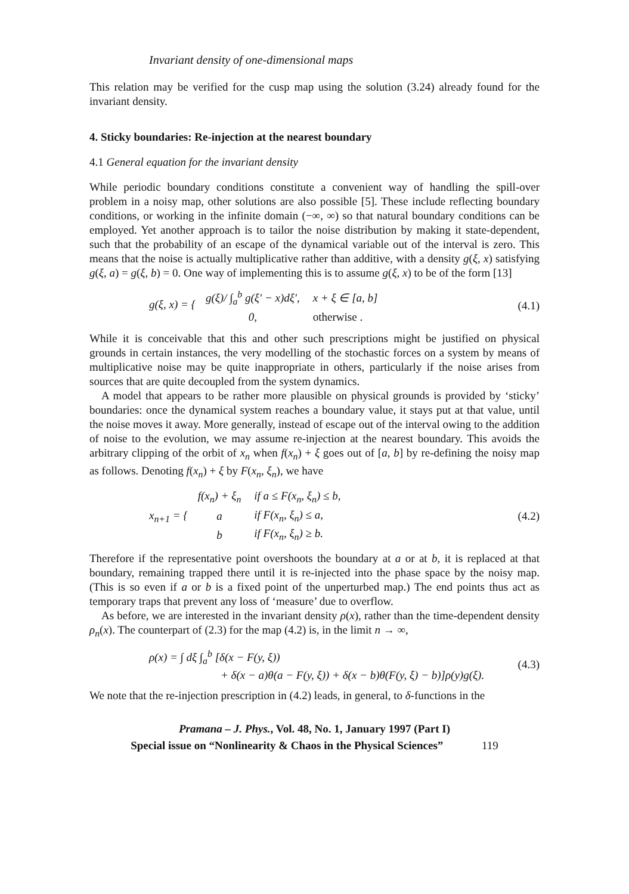Invariant density of one-dimensional maps
This relation may be verified for the cusp map using the solution (3.24) already found for the invariant density.
4. Sticky boundaries: Re-injection at the nearest boundary
4.1 General equation for the invariant density
While periodic boundary conditions constitute a convenient way of handling the spill-over problem in a noisy map, other solutions are also possible [5]. These include reflecting boundary conditions, or working in the infinite domain (−∞, ∞) so that natural boundary conditions can be employed. Yet another approach is to tailor the noise distribution by making it state-dependent, such that the probability of an escape of the dynamical variable out of the interval is zero. This means that the noise is actually multiplicative rather than additive, with a density g(ξ, x) satisfying g(ξ, a) = g(ξ, b) = 0. One way of implementing this is to assume g(ξ, x) to be of the form [13]
g(ξ, x) = {
| g(ξ)/ ∫<sub>a</sub><sup>b</sup> g(ξ′ − x)dξ′, | x + ξ ∈ [a, b] |
| 0, | otherwise . |
(4.1)
While it is conceivable that this and other such prescriptions might be justified on physical grounds in certain instances, the very modelling of the stochastic forces on a system by means of multiplicative noise may be quite inappropriate in others, particularly if the noise arises from sources that are quite decoupled from the system dynamics.
A model that appears to be rather more plausible on physical grounds is provided by ‘sticky’ boundaries: once the dynamical system reaches a boundary value, it stays put at that value, until the noise moves it away. More generally, instead of escape out of the interval owing to the addition of noise to the evolution, we may assume re-injection at the nearest boundary. This avoids the arbitrary clipping of the orbit of x<sub>n</sub> when f(x<sub>n</sub>) + ξ goes out of [a, b] by re-defining the noisy map as follows. Denoting f(x<sub>n</sub>) + ξ by F(x<sub>n</sub>, ξ<sub>n</sub>), we have
x<sub>n+1</sub> = {
| f(x<sub>n</sub>) + ξ<sub>n</sub> | if a ≤ F(x<sub>n</sub>, ξ<sub>n</sub>) ≤ b, |
| a | if F(x<sub>n</sub>, ξ<sub>n</sub>) ≤ a, |
| b | if F(x<sub>n</sub>, ξ<sub>n</sub>) ≥ b. |
(4.2)
Therefore if the representative point overshoots the boundary at a or at b, it is replaced at that boundary, remaining trapped there until it is re-injected into the phase space by the noisy map. (This is so even if a or b is a fixed point of the unperturbed map.) The end points thus act as temporary traps that prevent any loss of ‘measure’ due to overflow.
As before, we are interested in the invariant density ρ(x), rather than the time-dependent density ρ<sub>n</sub>(x). The counterpart of (2.3) for the map (4.2) is, in the limit n → ∞,
ρ(x) = ∫ dξ ∫<sub>a</sub><sup>b</sup> [δ(x − F(y, ξ))
+ δ(x − a)θ(a − F(y, ξ)) + δ(x − b)θ(F(y, ξ) − b)]ρ(y)g(ξ).
(4.3)
We note that the re-injection prescription in (4.2) leads, in general, to δ-functions in the
Pramana – J. Phys., Vol. 48, No. 1, January 1997 (Part I)
Special issue on “Nonlinearity & Chaos in the Physical Sciences” 119